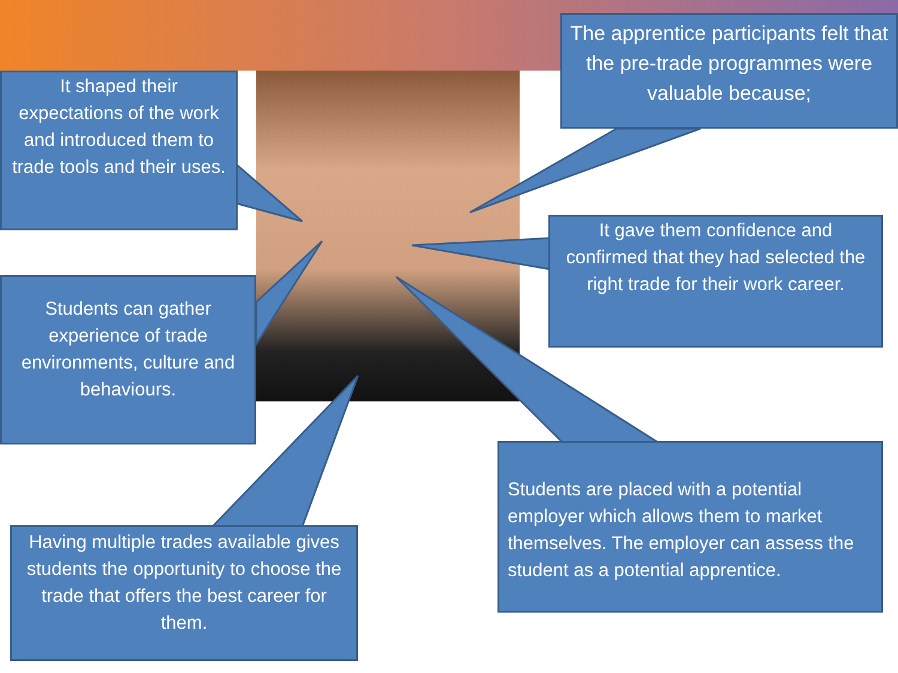The apprentice participants felt that the pre-trade programmes were valuable because;
It shaped their expectations of the work and introduced them to trade tools and their uses.
It gave them confidence and confirmed that they had selected the right trade for their work career.
Students can gather experience of trade environments, culture and behaviours.
Students are placed with a potential employer which allows them to market themselves. The employer can assess the student as a potential apprentice.
Having multiple trades available gives students the opportunity to choose the trade that offers the best career for them.